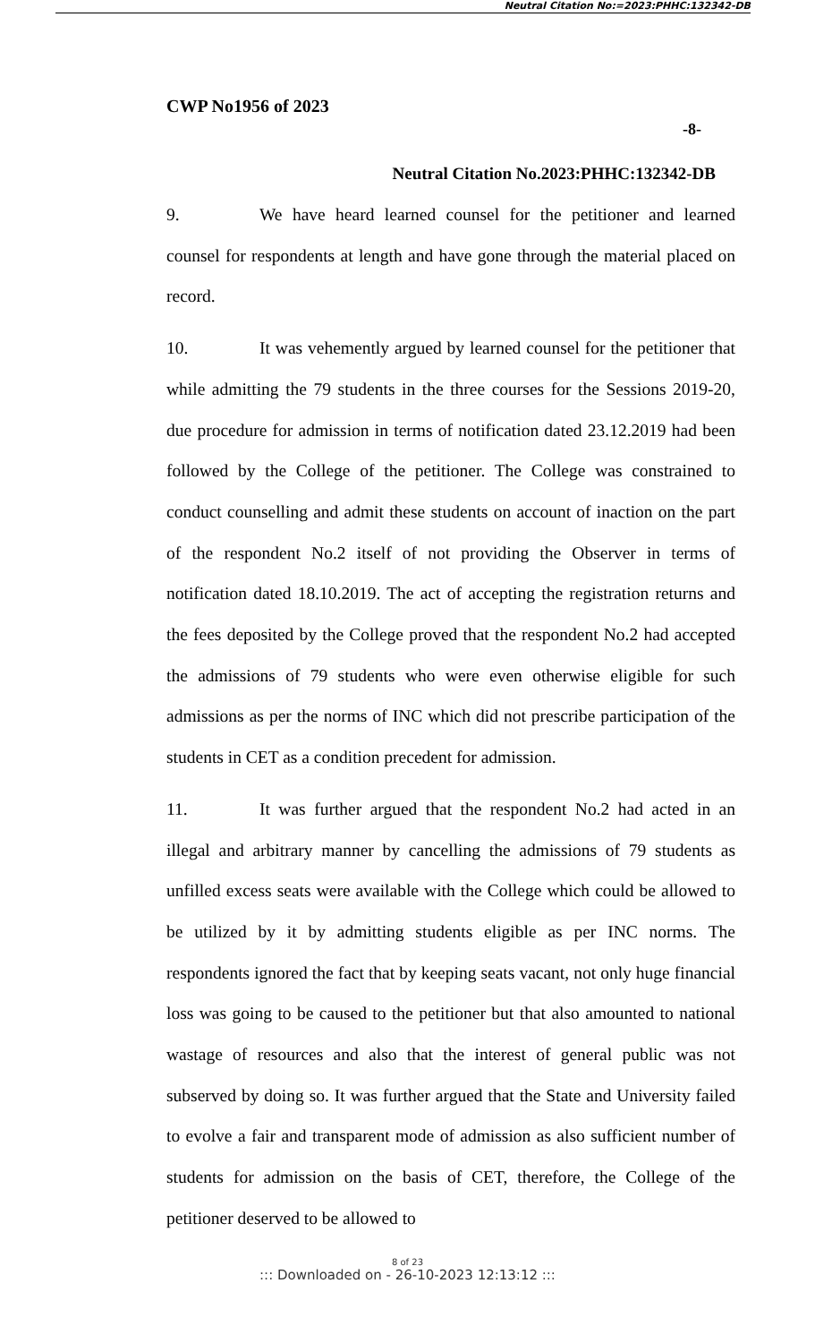Neutral Citation No:=2023:PHHC:132342-DB
CWP No1956 of 2023
-8-
Neutral Citation No.2023:PHHC:132342-DB
9. We have heard learned counsel for the petitioner and learned counsel for respondents at length and have gone through the material placed on record.
10. It was vehemently argued by learned counsel for the petitioner that while admitting the 79 students in the three courses for the Sessions 2019-20, due procedure for admission in terms of notification dated 23.12.2019 had been followed by the College of the petitioner. The College was constrained to conduct counselling and admit these students on account of inaction on the part of the respondent No.2 itself of not providing the Observer in terms of notification dated 18.10.2019. The act of accepting the registration returns and the fees deposited by the College proved that the respondent No.2 had accepted the admissions of 79 students who were even otherwise eligible for such admissions as per the norms of INC which did not prescribe participation of the students in CET as a condition precedent for admission.
11. It was further argued that the respondent No.2 had acted in an illegal and arbitrary manner by cancelling the admissions of 79 students as unfilled excess seats were available with the College which could be allowed to be utilized by it by admitting students eligible as per INC norms. The respondents ignored the fact that by keeping seats vacant, not only huge financial loss was going to be caused to the petitioner but that also amounted to national wastage of resources and also that the interest of general public was not subserved by doing so. It was further argued that the State and University failed to evolve a fair and transparent mode of admission as also sufficient number of students for admission on the basis of CET, therefore, the College of the petitioner deserved to be allowed to
8 of 23
::: Downloaded on - 26-10-2023 12:13:12 :::